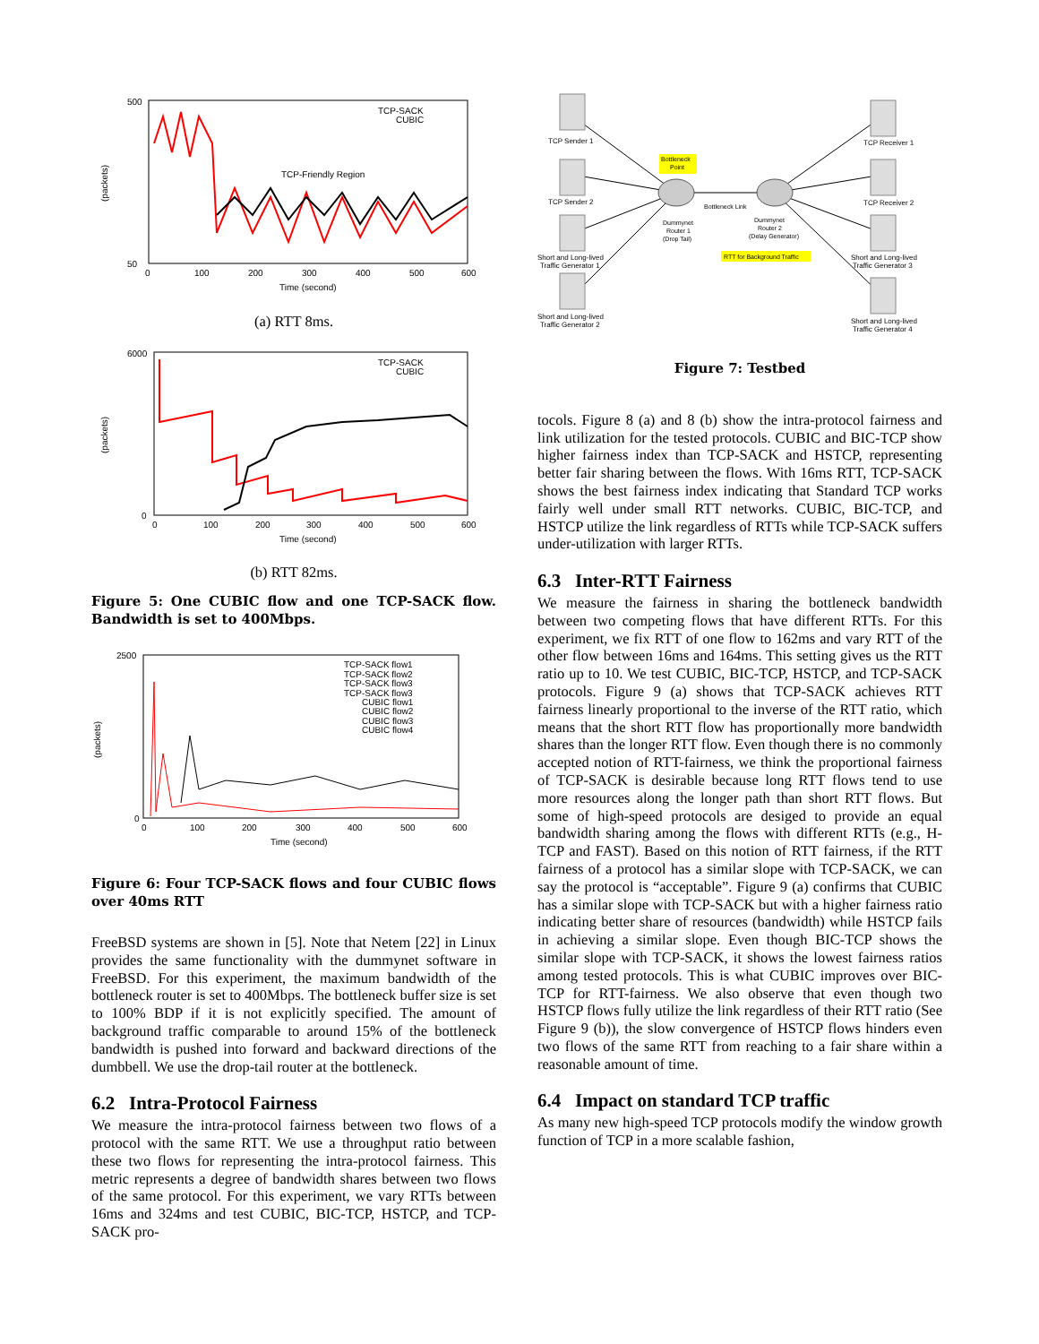500
50
(packets)
0
100
200
300
400
500
600
Time (second)
TCP-SACK
CUBIC
TCP-Friendly Region
(a) RTT 8ms.
6000
0
(packets)
0
100
200
300
400
500
600
Time (second)
TCP-SACK
CUBIC
(b) RTT 82ms.
Figure 5: One CUBIC flow and one TCP-SACK flow. Bandwidth is set to 400Mbps.
2500
0
(packets)
0
100
200
300
400
500
600
Time (second)
TCP-SACK flow1
TCP-SACK flow2
TCP-SACK flow3
TCP-SACK flow3
CUBIC flow1
CUBIC flow2
CUBIC flow3
CUBIC flow4
Figure 6: Four TCP-SACK flows and four CUBIC flows over 40ms RTT
FreeBSD systems are shown in [5]. Note that Netem [22] in Linux provides the same functionality with the dummynet software in FreeBSD. For this experiment, the maximum bandwidth of the bottleneck router is set to 400Mbps. The bottleneck buffer size is set to 100% BDP if it is not explicitly specified. The amount of background traffic comparable to around 15% of the bottleneck bandwidth is pushed into forward and backward directions of the dumbbell. We use the drop-tail router at the bottleneck.
6.2 Intra-Protocol Fairness
We measure the intra-protocol fairness between two flows of a protocol with the same RTT. We use a throughput ratio between these two flows for representing the intra-protocol fairness. This metric represents a degree of bandwidth shares between two flows of the same protocol. For this experiment, we vary RTTs between 16ms and 324ms and test CUBIC, BIC-TCP, HSTCP, and TCP-SACK pro-
TCP Sender 1
TCP Sender 2
Short and Long-lived
Traffic Generator 1
Short and Long-lived
Traffic Generator 2
Bottleneck
Point
Bottleneck Link
Dummynet
Router 1
(Drop Tail)
Dummynet
Router 2
(Delay Generator)
RTT for Background Traffic
TCP Receiver 1
TCP Receiver 2
Short and Long-lived
Traffic Generator 3
Short and Long-lived
Traffic Generator 4
Figure 7: Testbed
tocols. Figure 8 (a) and 8 (b) show the intra-protocol fairness and link utilization for the tested protocols. CUBIC and BIC-TCP show higher fairness index than TCP-SACK and HSTCP, representing better fair sharing between the flows. With 16ms RTT, TCP-SACK shows the best fairness index indicating that Standard TCP works fairly well under small RTT networks. CUBIC, BIC-TCP, and HSTCP utilize the link regardless of RTTs while TCP-SACK suffers under-utilization with larger RTTs.
6.3 Inter-RTT Fairness
We measure the fairness in sharing the bottleneck bandwidth between two competing flows that have different RTTs. For this experiment, we fix RTT of one flow to 162ms and vary RTT of the other flow between 16ms and 164ms. This setting gives us the RTT ratio up to 10. We test CUBIC, BIC-TCP, HSTCP, and TCP-SACK protocols. Figure 9 (a) shows that TCP-SACK achieves RTT fairness linearly proportional to the inverse of the RTT ratio, which means that the short RTT flow has proportionally more bandwidth shares than the longer RTT flow. Even though there is no commonly accepted notion of RTT-fairness, we think the proportional fairness of TCP-SACK is desirable because long RTT flows tend to use more resources along the longer path than short RTT flows. But some of high-speed protocols are desiged to provide an equal bandwidth sharing among the flows with different RTTs (e.g., H-TCP and FAST). Based on this notion of RTT fairness, if the RTT fairness of a protocol has a similar slope with TCP-SACK, we can say the protocol is “acceptable”. Figure 9 (a) confirms that CUBIC has a similar slope with TCP-SACK but with a higher fairness ratio indicating better share of resources (bandwidth) while HSTCP fails in achieving a similar slope. Even though BIC-TCP shows the similar slope with TCP-SACK, it shows the lowest fairness ratios among tested protocols. This is what CUBIC improves over BIC-TCP for RTT-fairness. We also observe that even though two HSTCP flows fully utilize the link regardless of their RTT ratio (See Figure 9 (b)), the slow convergence of HSTCP flows hinders even two flows of the same RTT from reaching to a fair share within a reasonable amount of time.
6.4 Impact on standard TCP traffic
As many new high-speed TCP protocols modify the window growth function of TCP in a more scalable fashion,